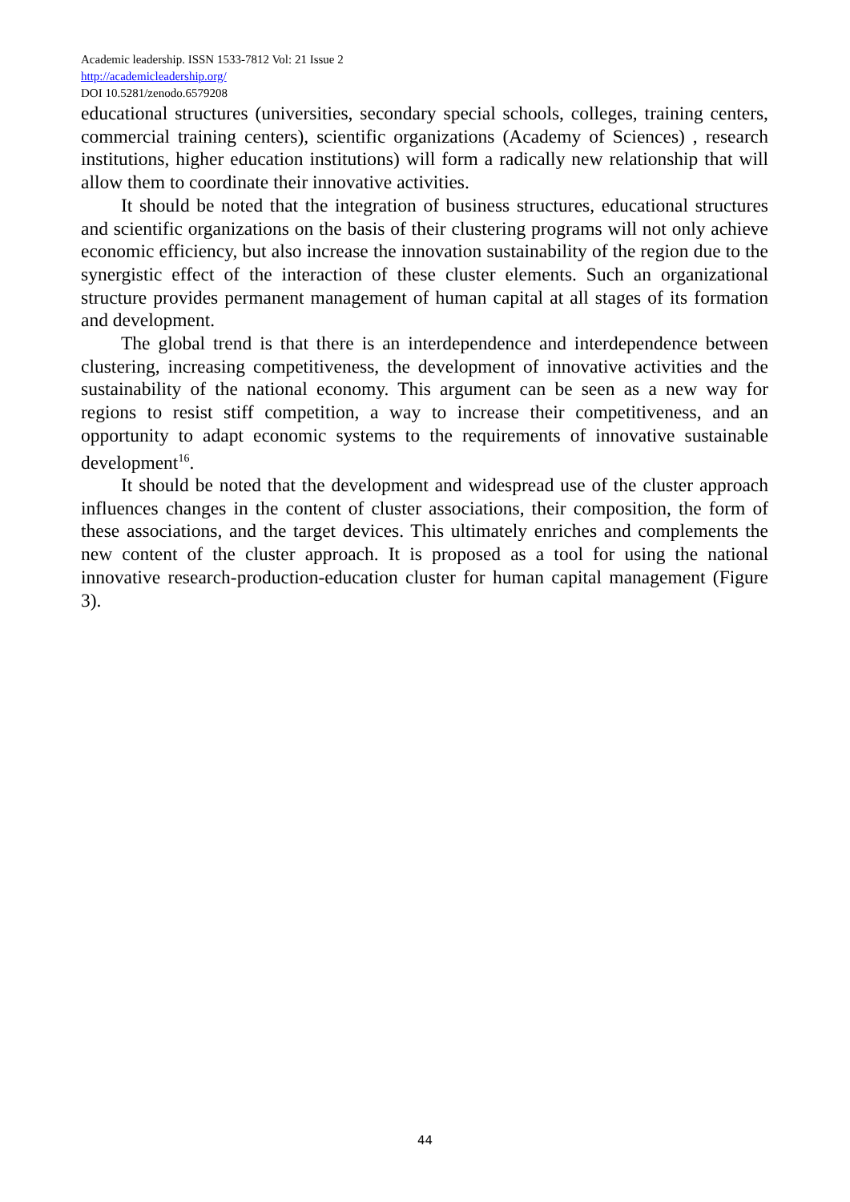Academic leadership. ISSN 1533-7812 Vol: 21 Issue 2
http://academicleadership.org/
DOI 10.5281/zenodo.6579208
educational structures (universities, secondary special schools, colleges, training centers, commercial training centers), scientific organizations (Academy of Sciences) , research institutions, higher education institutions) will form a radically new relationship that will allow them to coordinate their innovative activities.
It should be noted that the integration of business structures, educational structures and scientific organizations on the basis of their clustering programs will not only achieve economic efficiency, but also increase the innovation sustainability of the region due to the synergistic effect of the interaction of these cluster elements. Such an organizational structure provides permanent management of human capital at all stages of its formation and development.
The global trend is that there is an interdependence and interdependence between clustering, increasing competitiveness, the development of innovative activities and the sustainability of the national economy. This argument can be seen as a new way for regions to resist stiff competition, a way to increase their competitiveness, and an opportunity to adapt economic systems to the requirements of innovative sustainable development<sup>16</sup>.
It should be noted that the development and widespread use of the cluster approach influences changes in the content of cluster associations, their composition, the form of these associations, and the target devices. This ultimately enriches and complements the new content of the cluster approach. It is proposed as a tool for using the national innovative research-production-education cluster for human capital management (Figure 3).
44